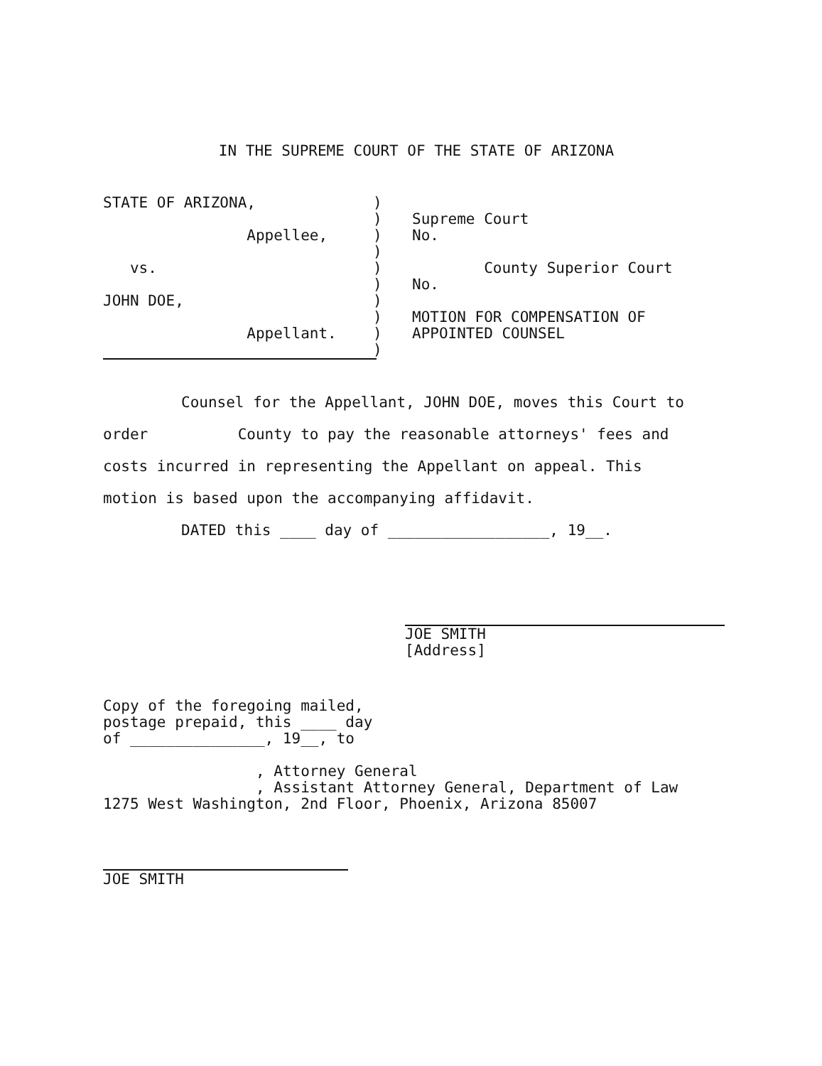IN THE SUPREME COURT OF THE STATE OF ARIZONA
STATE OF ARIZONA,
Appellee,
vs.
JOHN DOE,
Appellant.
)
)
)
)
)
)
)
)
)
)
Supreme Court
No.
County Superior Court
No.
MOTION FOR COMPENSATION OF
APPOINTED COUNSEL
Counsel for the Appellant, JOHN DOE, moves this Court to
order County to pay the reasonable attorneys' fees and
costs incurred in representing the Appellant on appeal. This
motion is based upon the accompanying affidavit.
DATED this ____ day of __________________, 19__.
JOE SMITH
[Address]
Copy of the foregoing mailed,
postage prepaid, this ____ day
of _______________, 19__, to
, Attorney General
, Assistant Attorney General, Department of Law
1275 West Washington, 2nd Floor, Phoenix, Arizona 85007
JOE SMITH